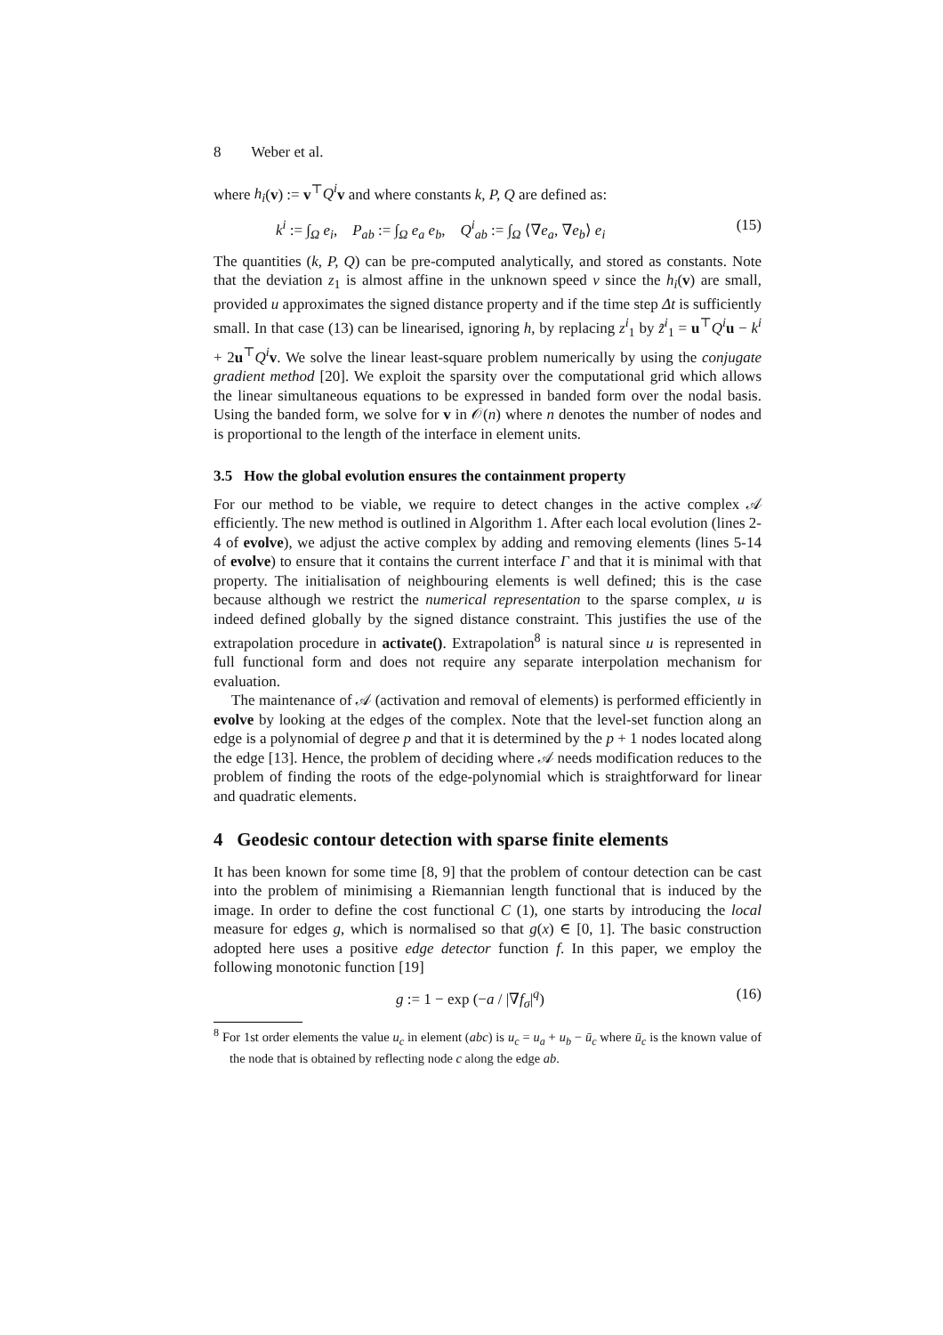8 Weber et al.
where h<sub>i</sub>(v) := v<sup>⊤</sup>Q<sup>i</sup> v and where constants k, P, Q are defined as:
k<sup>i</sup> := ∫<sub>Ω</sub> e<sub>i</sub>, P<sub>ab</sub> := ∫<sub>Ω</sub> e<sub>a</sub> e<sub>b</sub>, Q<sup>i</sup><sub>ab</sub> := ∫<sub>Ω</sub> ⟨∇e<sub>a</sub>, ∇e<sub>b</sub>⟩ e<sub>i</sub> (15)
The quantities (k, P, Q) can be pre-computed analytically, and stored as constants. Note that the deviation z<sub>1</sub> is almost affine in the unknown speed v since the h<sub>i</sub>(v) are small, provided u approximates the signed distance property and if the time step Δt is sufficiently small. In that case (13) can be linearised, ignoring h, by replacing z<sup>i</sup><sub>1</sub> by z̃<sup>i</sup><sub>1</sub> = u<sup>⊤</sup>Q<sup>i</sup> u − k<sup>i</sup> + 2u<sup>⊤</sup>Q<sup>i</sup> v. We solve the linear least-square problem numerically by using the conjugate gradient method [20]. We exploit the sparsity over the computational grid which allows the linear simultaneous equations to be expressed in banded form over the nodal basis. Using the banded form, we solve for v in 𝒪(n) where n denotes the number of nodes and is proportional to the length of the interface in element units.
3.5 How the global evolution ensures the containment property
For our method to be viable, we require to detect changes in the active complex 𝒜 efficiently. The new method is outlined in Algorithm 1. After each local evolution (lines 2-4 of evolve), we adjust the active complex by adding and removing elements (lines 5-14 of evolve) to ensure that it contains the current interface Γ and that it is minimal with that property. The initialisation of neighbouring elements is well defined; this is the case because although we restrict the numerical representation to the sparse complex, u is indeed defined globally by the signed distance constraint. This justifies the use of the extrapolation procedure in activate(). Extrapolation<sup>8</sup> is natural since u is represented in full functional form and does not require any separate interpolation mechanism for evaluation.
The maintenance of 𝒜 (activation and removal of elements) is performed efficiently in evolve by looking at the edges of the complex. Note that the level-set function along an edge is a polynomial of degree p and that it is determined by the p + 1 nodes located along the edge [13]. Hence, the problem of deciding where 𝒜 needs modification reduces to the problem of finding the roots of the edge-polynomial which is straightforward for linear and quadratic elements.
4 Geodesic contour detection with sparse finite elements
It has been known for some time [8, 9] that the problem of contour detection can be cast into the problem of minimising a Riemannian length functional that is induced by the image. In order to define the cost functional C (1), one starts by introducing the local measure for edges g, which is normalised so that g(x) ∈ [0, 1]. The basic construction adopted here uses a positive edge detector function f. In this paper, we employ the following monotonic function [19]
g := 1 − exp (−a / |∇f<sub>σ</sub>|<sup>q</sup>) (16)
<sup>8</sup> For 1st order elements the value u<sub>c</sub> in element (abc) is u<sub>c</sub> = u<sub>a</sub> + u<sub>b</sub> − ū<sub>c</sub> where ū<sub>c</sub> is the known value of the node that is obtained by reflecting node c along the edge ab.